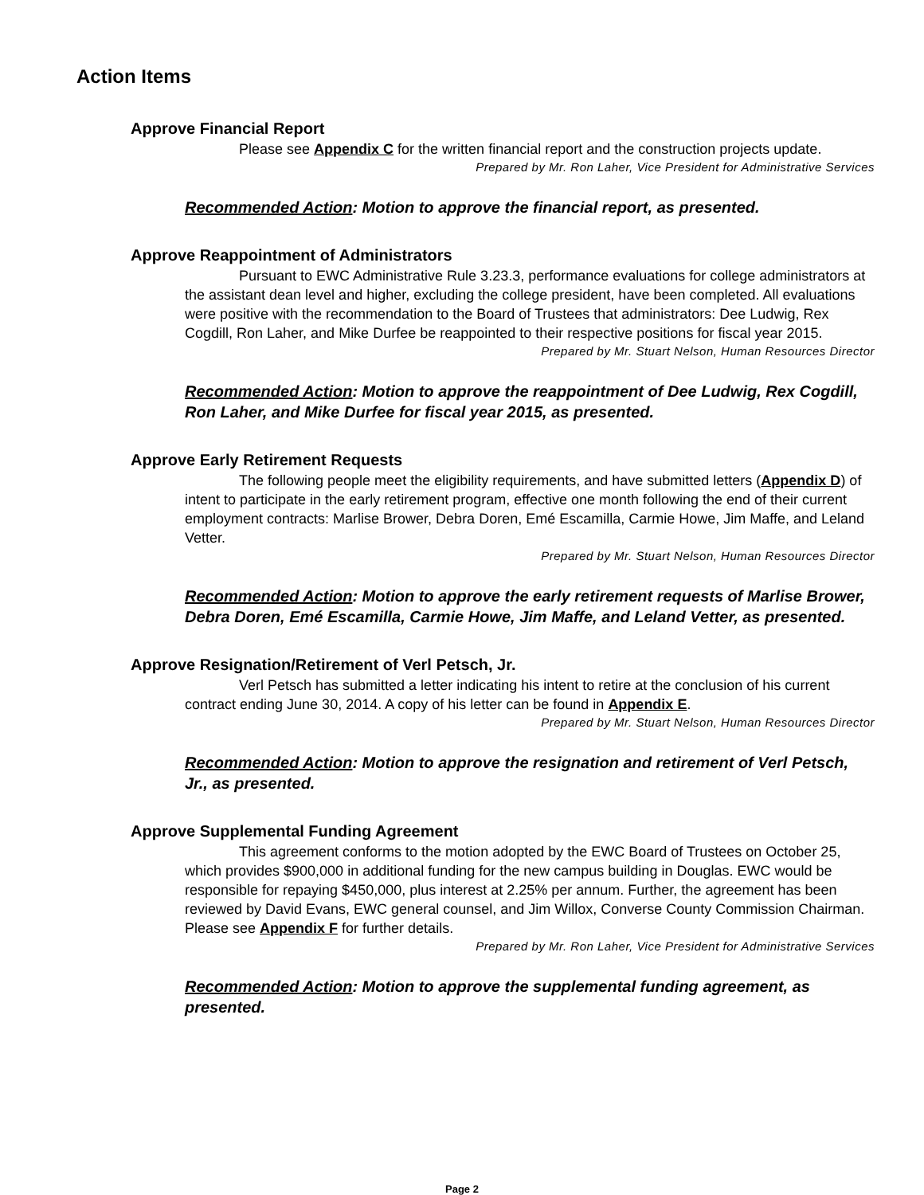Action Items
Approve Financial Report
Please see Appendix C for the written financial report and the construction projects update.
Prepared by Mr. Ron Laher, Vice President for Administrative Services
Recommended Action: Motion to approve the financial report, as presented.
Approve Reappointment of Administrators
Pursuant to EWC Administrative Rule 3.23.3, performance evaluations for college administrators at the assistant dean level and higher, excluding the college president, have been completed. All evaluations were positive with the recommendation to the Board of Trustees that administrators: Dee Ludwig, Rex Cogdill, Ron Laher, and Mike Durfee be reappointed to their respective positions for fiscal year 2015.
Prepared by Mr. Stuart Nelson, Human Resources Director
Recommended Action: Motion to approve the reappointment of Dee Ludwig, Rex Cogdill, Ron Laher, and Mike Durfee for fiscal year 2015, as presented.
Approve Early Retirement Requests
The following people meet the eligibility requirements, and have submitted letters (Appendix D) of intent to participate in the early retirement program, effective one month following the end of their current employment contracts: Marlise Brower, Debra Doren, Emé Escamilla, Carmie Howe, Jim Maffe, and Leland Vetter.
Prepared by Mr. Stuart Nelson, Human Resources Director
Recommended Action: Motion to approve the early retirement requests of Marlise Brower, Debra Doren, Emé Escamilla, Carmie Howe, Jim Maffe, and Leland Vetter, as presented.
Approve Resignation/Retirement of Verl Petsch, Jr.
Verl Petsch has submitted a letter indicating his intent to retire at the conclusion of his current contract ending June 30, 2014. A copy of his letter can be found in Appendix E.
Prepared by Mr. Stuart Nelson, Human Resources Director
Recommended Action: Motion to approve the resignation and retirement of Verl Petsch, Jr., as presented.
Approve Supplemental Funding Agreement
This agreement conforms to the motion adopted by the EWC Board of Trustees on October 25, which provides $900,000 in additional funding for the new campus building in Douglas. EWC would be responsible for repaying $450,000, plus interest at 2.25% per annum. Further, the agreement has been reviewed by David Evans, EWC general counsel, and Jim Willox, Converse County Commission Chairman. Please see Appendix F for further details.
Prepared by Mr. Ron Laher, Vice President for Administrative Services
Recommended Action: Motion to approve the supplemental funding agreement, as presented.
Page 2